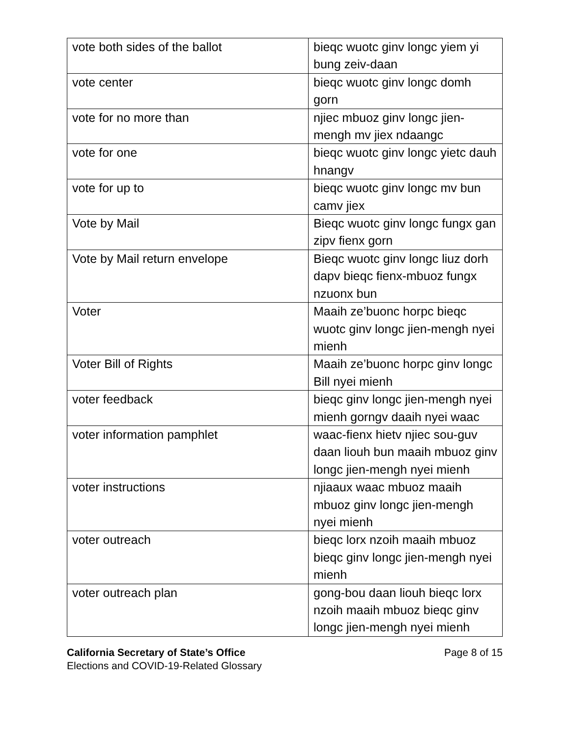| vote both sides of the ballot | bieqc wuotc ginv longc yiem yi bung zeiv-daan |
| vote center | bieqc wuotc ginv longc domh gorn |
| vote for no more than | njiec mbuoz ginv longc jien-mengh mv jiex ndaangc |
| vote for one | bieqc wuotc ginv longc yietc dauh hnangv |
| vote for up to | bieqc wuotc ginv longc mv bun camv jiex |
| Vote by Mail | Bieqc wuotc ginv longc fungx gan zipv fienx gorn |
| Vote by Mail return envelope | Bieqc wuotc ginv longc liuz dorh dapv bieqc fienx-mbuoz fungx nzuonx bun |
| Voter | Maaih ze’buonc horpc bieqc wuotc ginv longc jien-mengh nyei mienh |
| Voter Bill of Rights | Maaih ze’buonc horpc ginv longc Bill nyei mienh |
| voter feedback | bieqc ginv longc jien-mengh nyei mienh gorngv daaih nyei waac |
| voter information pamphlet | waac-fienx hietv njiec sou-guv daan liouh bun maaih mbuoz ginv longc jien-mengh nyei mienh |
| voter instructions | njiaaux waac mbuoz maaih mbuoz ginv longc jien-mengh nyei mienh |
| voter outreach | bieqc lorx nzoih maaih mbuoz bieqc ginv longc jien-mengh nyei mienh |
| voter outreach plan | gong-bou daan liouh bieqc lorx nzoih maaih mbuoz bieqc ginv longc jien-mengh nyei mienh |
Page 8 of 15 California Secretary of State’s Office
Elections and COVID-19-Related Glossary